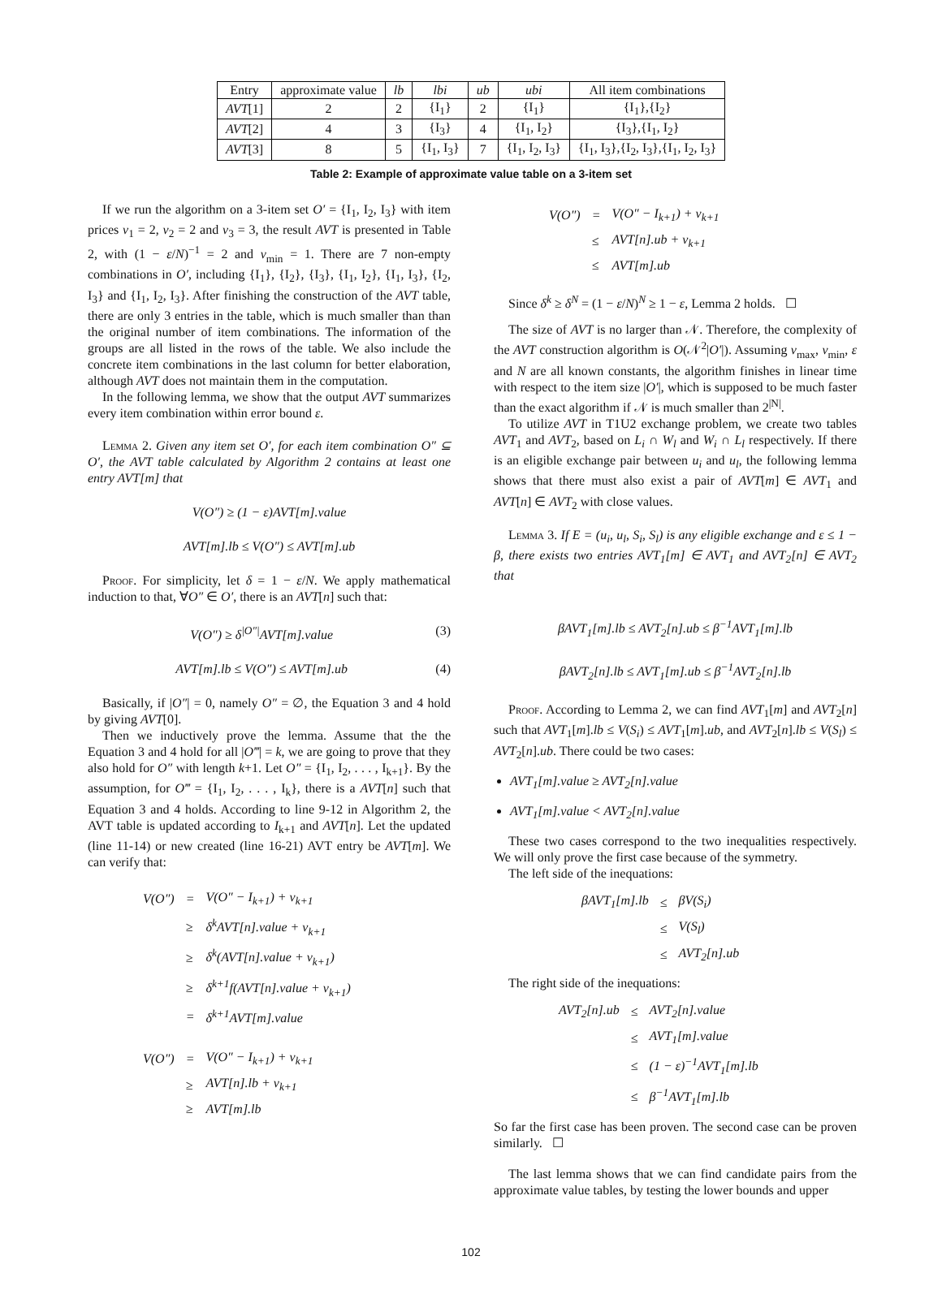| Entry | approximate value | lb | lbi | ub | ubi | All item combinations |
| --- | --- | --- | --- | --- | --- | --- |
| AVT [1] | 2 | 2 | {I<sub>1</sub>} | 2 | {I<sub>1</sub>} | {I<sub>1</sub>},{I<sub>2</sub>} |
| AVT [2] | 4 | 3 | {I<sub>3</sub>} | 4 | {I<sub>1</sub>, I<sub>2</sub>} | {I<sub>3</sub>},{I<sub>1</sub>, I<sub>2</sub>} |
| AVT [3] | 8 | 5 | {I<sub>1</sub>, I<sub>3</sub>} | 7 | {I<sub>1</sub>, I<sub>2</sub>, I<sub>3</sub>} | {I<sub>1</sub>, I<sub>3</sub>},{I<sub>2</sub>, I<sub>3</sub>},{I<sub>1</sub>, I<sub>2</sub>, I<sub>3</sub>} |
Table 2: Example of approximate value table on a 3-item set
If we run the algorithm on a 3-item set O′ = {I<sub>1</sub>, I<sub>2</sub>, I<sub>3</sub>} with item prices v<sub>1</sub> = 2, v<sub>2</sub> = 2 and v<sub>3</sub> = 3, the result AVT is presented in Table 2, with (1 − ε/N)<sup>−1</sup> = 2 and v<sub>min</sub> = 1. There are 7 non-empty combinations in O′, including {I<sub>1</sub>}, {I<sub>2</sub>}, {I<sub>3</sub>}, {I<sub>1</sub>, I<sub>2</sub>}, {I<sub>1</sub>, I<sub>3</sub>}, {I<sub>2</sub>, I<sub>3</sub>} and {I<sub>1</sub>, I<sub>2</sub>, I<sub>3</sub>}. After finishing the construction of the AVT table, there are only 3 entries in the table, which is much smaller than than the original number of item combinations. The information of the groups are all listed in the rows of the table. We also include the concrete item combinations in the last column for better elaboration, although AVT does not maintain them in the computation.
In the following lemma, we show that the output AVT summarizes every item combination within error bound ε.
Lemma 2. Given any item set O′, for each item combination O″ ⊆ O′, the AVT table calculated by Algorithm 2 contains at least one entry AVT[m] that
V(O″) ≥ (1 − ε)AVT[m].value
AVT[m].lb ≤ V(O″) ≤ AVT[m].ub
Proof. For simplicity, let δ = 1 − ε/N. We apply mathematical induction to that, ∀O″ ∈ O′, there is an AVT[n] such that:
V(O″) ≥ δ<sup>|O″|</sup>AVT[m].value (3)
AVT[m].lb ≤ V(O″) ≤ AVT[m].ub (4)
Basically, if |O″| = 0, namely O″ = ∅, the Equation 3 and 4 hold by giving AVT[0].
Then we inductively prove the lemma. Assume that the the Equation 3 and 4 hold for all |O‴| = k, we are going to prove that they also hold for O″ with length k+1. Let O″ = {I<sub>1</sub>, I<sub>2</sub>, . . . , I<sub>k+1</sub>}. By the assumption, for O‴ = {I<sub>1</sub>, I<sub>2</sub>, . . . , I<sub>k</sub>}, there is a AVT[n] such that Equation 3 and 4 holds. According to line 9-12 in Algorithm 2, the AVT table is updated according to I<sub>k+1</sub> and AVT[n]. Let the updated (line 11-14) or new created (line 16-21) AVT entry be AVT[m]. We can verify that:
| V(O″) | = | V(O″ − I<sub>k+1</sub>) + v<sub>k+1</sub> |
| | ≥ | δ<sup>k</sup>AVT[n].value + v<sub>k+1</sub> |
| | ≥ | δ<sup>k</sup>(AVT[n].value + v<sub>k+1</sub>) |
| | ≥ | δ<sup>k+1</sup>f(AVT[n].value + v<sub>k+1</sub>) |
| | = | δ<sup>k+1</sup>AVT[m].value |
| V(O″) | = | V(O″ − I<sub>k+1</sub>) + v<sub>k+1</sub> |
| | ≥ | AVT[n].lb + v<sub>k+1</sub> |
| | ≥ | AVT[m].lb |
| V(O″) | = | V(O″ − I<sub>k+1</sub>) + v<sub>k+1</sub> |
| | ≤ | AVT[n].ub + v<sub>k+1</sub> |
| | ≤ | AVT[m].ub |
Since δ<sup>k</sup> ≥ δ<sup>N</sup> = (1 − ε/N)<sup>N</sup> ≥ 1 − ε, Lemma 2 holds. ☐
The size of AVT is no larger than 𝒩. Therefore, the complexity of the AVT construction algorithm is O(𝒩<sup>2</sup>|O′|). Assuming v<sub>max</sub>, v<sub>min</sub>, ε and N are all known constants, the algorithm finishes in linear time with respect to the item size |O′|, which is supposed to be much faster than the exact algorithm if 𝒩 is much smaller than 2<sup>|N|</sup>.
To utilize AVT in T1U2 exchange problem, we create two tables AVT<sub>1</sub> and AVT<sub>2</sub>, based on L<sub>i</sub> ∩ W<sub>l</sub> and W<sub>i</sub> ∩ L<sub>l</sub> respectively. If there is an eligible exchange pair between u<sub>i</sub> and u<sub>l</sub>, the following lemma shows that there must also exist a pair of AVT[m] ∈ AVT<sub>1</sub> and AVT[n] ∈ AVT<sub>2</sub> with close values.
Lemma 3. If E = (u<sub>i</sub>, u<sub>l</sub>, S<sub>i</sub>, S<sub>l</sub>) is any eligible exchange and ε ≤ 1 − β, there exists two entries AVT<sub>1</sub>[m] ∈ AVT<sub>1</sub> and AVT<sub>2</sub>[n] ∈ AVT<sub>2</sub> that
βAVT<sub>1</sub>[m].lb ≤ AVT<sub>2</sub>[n].ub ≤ β<sup>−1</sup>AVT<sub>1</sub>[m].lb
βAVT<sub>2</sub>[n].lb ≤ AVT<sub>1</sub>[m].ub ≤ β<sup>−1</sup>AVT<sub>2</sub>[n].lb
Proof. According to Lemma 2, we can find AVT<sub>1</sub>[m] and AVT<sub>2</sub>[n] such that AVT<sub>1</sub>[m].lb ≤ V(S<sub>i</sub>) ≤ AVT<sub>1</sub>[m].ub, and AVT<sub>2</sub>[n].lb ≤ V(S<sub>l</sub>) ≤ AVT<sub>2</sub>[n].ub. There could be two cases:
AVT<sub>1</sub>[m].value ≥ AVT<sub>2</sub>[n].value
AVT<sub>1</sub>[m].value < AVT<sub>2</sub>[n].value
These two cases correspond to the two inequalities respectively. We will only prove the first case because of the symmetry.
The left side of the inequations:
| βAVT<sub>1</sub>[m].lb | ≤ | βV(S<sub>i</sub>) |
| | ≤ | V(S<sub>l</sub>) |
| | ≤ | AVT<sub>2</sub>[n].ub |
The right side of the inequations:
| AVT<sub>2</sub>[n].ub | ≤ | AVT<sub>2</sub>[n].value |
| | ≤ | AVT<sub>1</sub>[m].value |
| | ≤ | (1 − ε)<sup>−1</sup>AVT<sub>1</sub>[m].lb |
| | ≤ | β<sup>−1</sup>AVT<sub>1</sub>[m].lb |
So far the first case has been proven. The second case can be proven similarly. ☐
The last lemma shows that we can find candidate pairs from the approximate value tables, by testing the lower bounds and upper
102